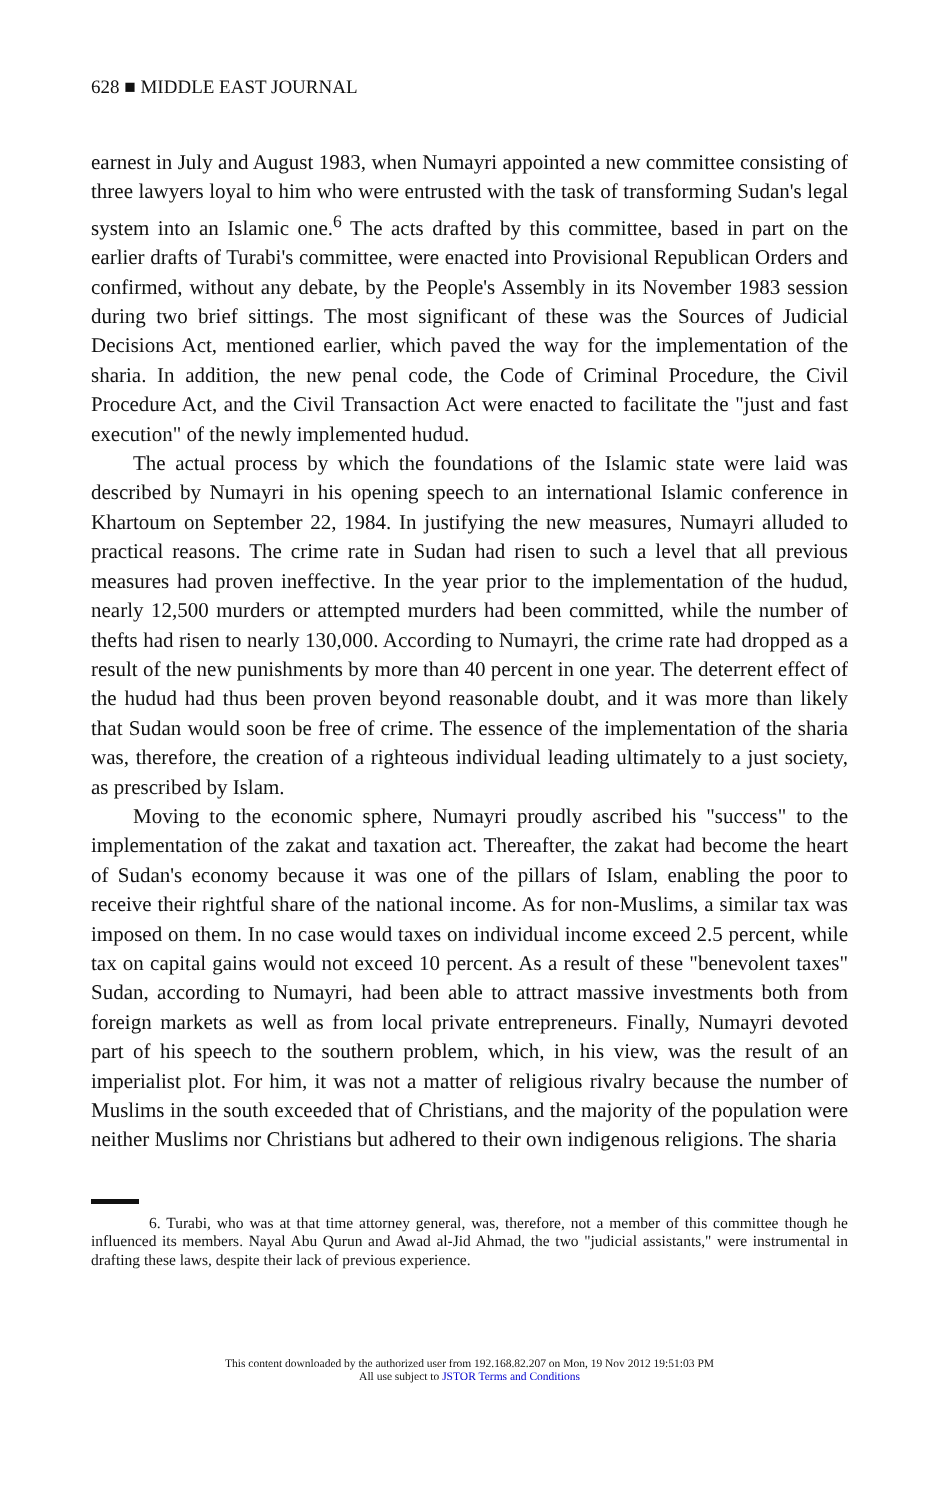628 ■ MIDDLE EAST JOURNAL
earnest in July and August 1983, when Numayri appointed a new committee consisting of three lawyers loyal to him who were entrusted with the task of transforming Sudan's legal system into an Islamic one.<sup>6</sup> The acts drafted by this committee, based in part on the earlier drafts of Turabi's committee, were enacted into Provisional Republican Orders and confirmed, without any debate, by the People's Assembly in its November 1983 session during two brief sittings. The most significant of these was the Sources of Judicial Decisions Act, mentioned earlier, which paved the way for the implementation of the sharia. In addition, the new penal code, the Code of Criminal Procedure, the Civil Procedure Act, and the Civil Transaction Act were enacted to facilitate the "just and fast execution" of the newly implemented hudud.
The actual process by which the foundations of the Islamic state were laid was described by Numayri in his opening speech to an international Islamic conference in Khartoum on September 22, 1984. In justifying the new measures, Numayri alluded to practical reasons. The crime rate in Sudan had risen to such a level that all previous measures had proven ineffective. In the year prior to the implementation of the hudud, nearly 12,500 murders or attempted murders had been committed, while the number of thefts had risen to nearly 130,000. According to Numayri, the crime rate had dropped as a result of the new punishments by more than 40 percent in one year. The deterrent effect of the hudud had thus been proven beyond reasonable doubt, and it was more than likely that Sudan would soon be free of crime. The essence of the implementation of the sharia was, therefore, the creation of a righteous individual leading ultimately to a just society, as prescribed by Islam.
Moving to the economic sphere, Numayri proudly ascribed his "success" to the implementation of the zakat and taxation act. Thereafter, the zakat had become the heart of Sudan's economy because it was one of the pillars of Islam, enabling the poor to receive their rightful share of the national income. As for non-Muslims, a similar tax was imposed on them. In no case would taxes on individual income exceed 2.5 percent, while tax on capital gains would not exceed 10 percent. As a result of these "benevolent taxes" Sudan, according to Numayri, had been able to attract massive investments both from foreign markets as well as from local private entrepreneurs. Finally, Numayri devoted part of his speech to the southern problem, which, in his view, was the result of an imperialist plot. For him, it was not a matter of religious rivalry because the number of Muslims in the south exceeded that of Christians, and the majority of the population were neither Muslims nor Christians but adhered to their own indigenous religions. The sharia
6. Turabi, who was at that time attorney general, was, therefore, not a member of this committee though he influenced its members. Nayal Abu Qurun and Awad al-Jid Ahmad, the two "judicial assistants," were instrumental in drafting these laws, despite their lack of previous experience.
This content downloaded by the authorized user from 192.168.82.207 on Mon, 19 Nov 2012 19:51:03 PM
All use subject to JSTOR Terms and Conditions